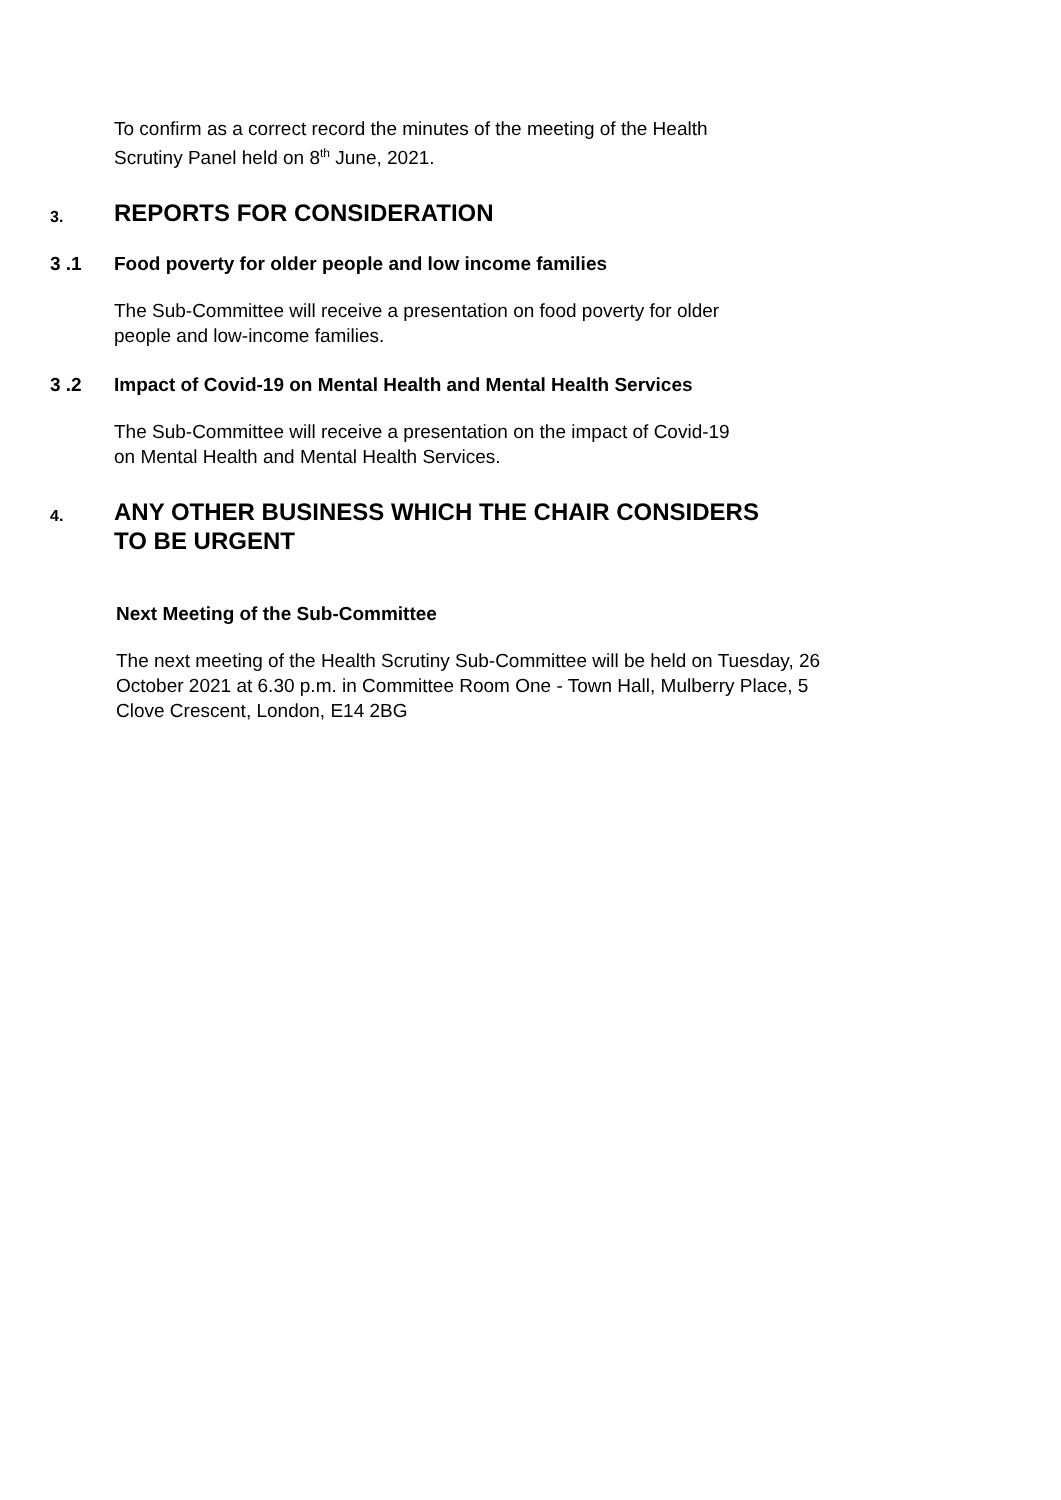To confirm as a correct record the minutes of the meeting of the Health
Scrutiny Panel held on 8<sup>th</sup> June, 2021.
3.
REPORTS FOR CONSIDERATION
3 .1 Food poverty for older people and low income families
The Sub-Committee will receive a presentation on food poverty for older
people and low-income families.
3 .2 Impact of Covid-19 on Mental Health and Mental Health Services
The Sub-Committee will receive a presentation on the impact of Covid-19
on Mental Health and Mental Health Services.
4.
ANY OTHER BUSINESS WHICH THE CHAIR CONSIDERS
TO BE URGENT
Next Meeting of the Sub-Committee
The next meeting of the Health Scrutiny Sub-Committee will be held on Tuesday, 26
October 2021 at 6.30 p.m. in Committee Room One - Town Hall, Mulberry Place, 5
Clove Crescent, London, E14 2BG